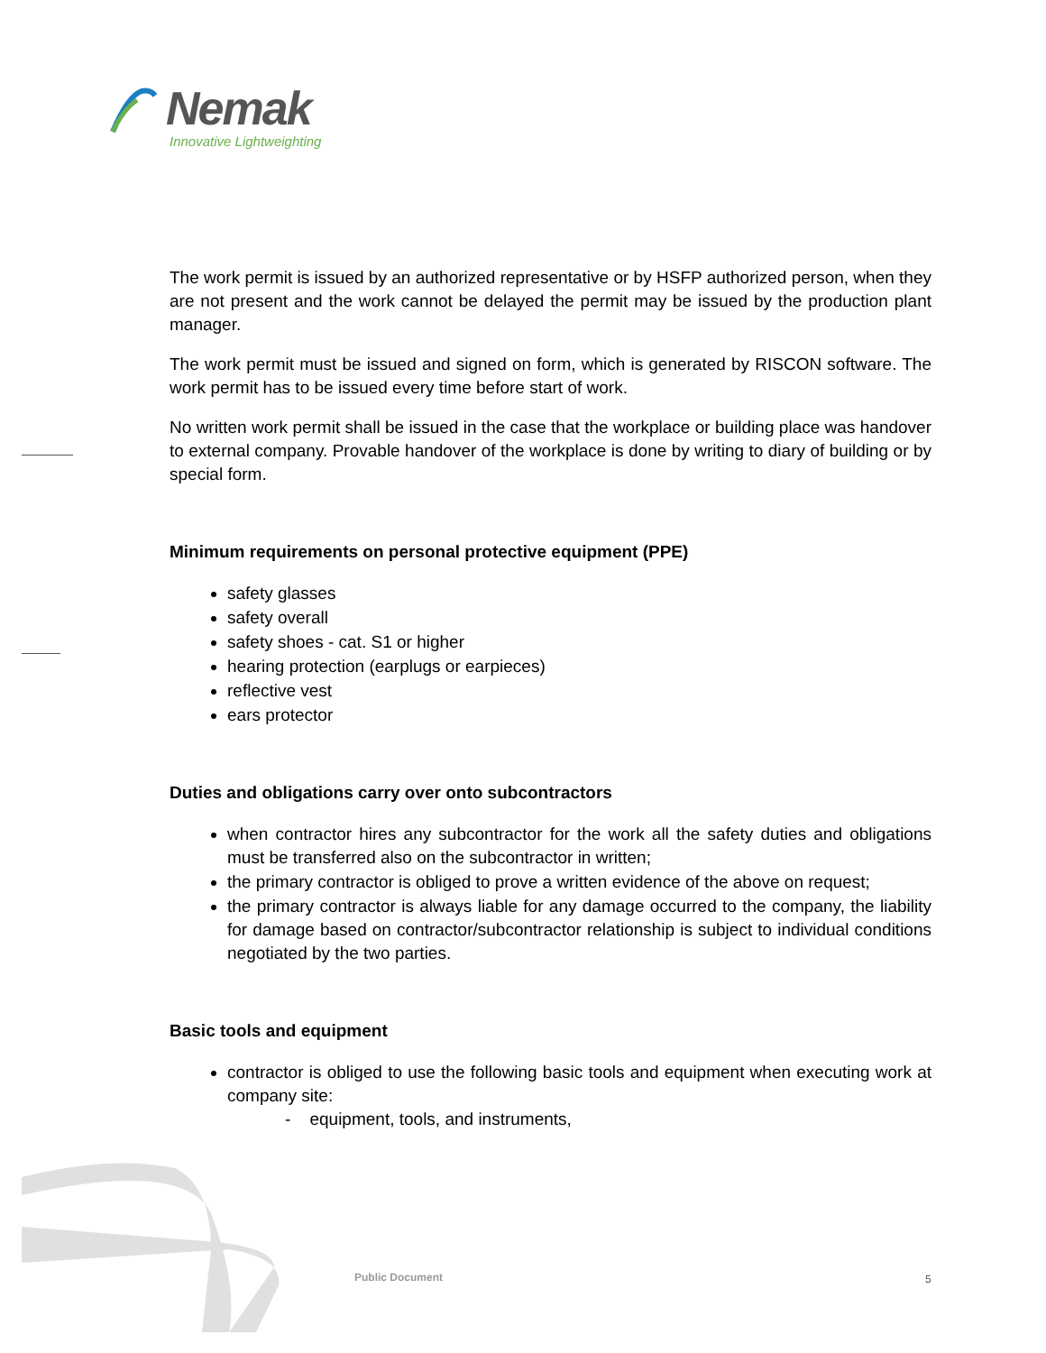Nemak
Innovative Lightweighting
The work permit is issued by an authorized representative or by HSFP authorized person, when they are not present and the work cannot be delayed the permit may be issued by the production plant manager.
The work permit must be issued and signed on form, which is generated by RISCON software. The work permit has to be issued every time before start of work.
No written work permit shall be issued in the case that the workplace or building place was handover to external company. Provable handover of the workplace is done by writing to diary of building or by special form.
Minimum requirements on personal protective equipment (PPE)
safety glasses
safety overall
safety shoes - cat. S1 or higher
hearing protection (earplugs or earpieces)
reflective vest
ears protector
Duties and obligations carry over onto subcontractors
when contractor hires any subcontractor for the work all the safety duties and obligations must be transferred also on the subcontractor in written;
the primary contractor is obliged to prove a written evidence of the above on request;
the primary contractor is always liable for any damage occurred to the company, the liability for damage based on contractor/subcontractor relationship is subject to individual conditions negotiated by the two parties.
Basic tools and equipment
contractor is obliged to use the following basic tools and equipment when executing work at company site:
- equipment, tools, and instruments,
Public Document 5